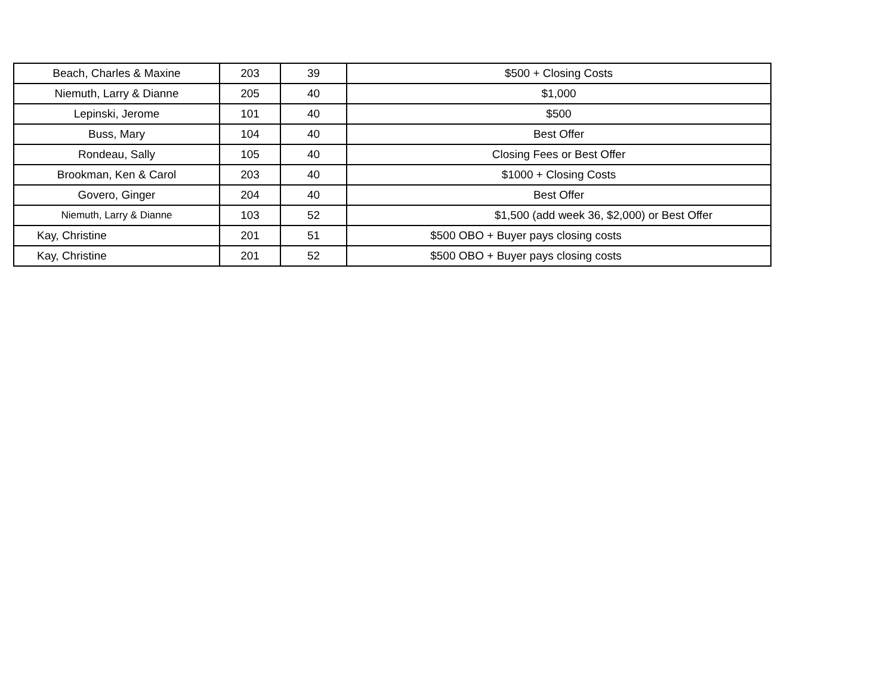| Beach, Charles & Maxine | 203 | 39 | $500 + Closing Costs |
| Niemuth, Larry & Dianne | 205 | 40 | $1,000 |
| Lepinski, Jerome | 101 | 40 | $500 |
| Buss, Mary | 104 | 40 | Best Offer |
| Rondeau, Sally | 105 | 40 | Closing Fees or Best Offer |
| Brookman, Ken & Carol | 203 | 40 | $1000 + Closing Costs |
| Govero, Ginger | 204 | 40 | Best Offer |
| Niemuth, Larry & Dianne | 103 | 52 | $1,500 (add week 36, $2,000) or Best Offer |
| Kay, Christine | 201 | 51 | $500 OBO + Buyer pays closing costs |
| Kay, Christine | 201 | 52 | $500 OBO + Buyer pays closing costs |